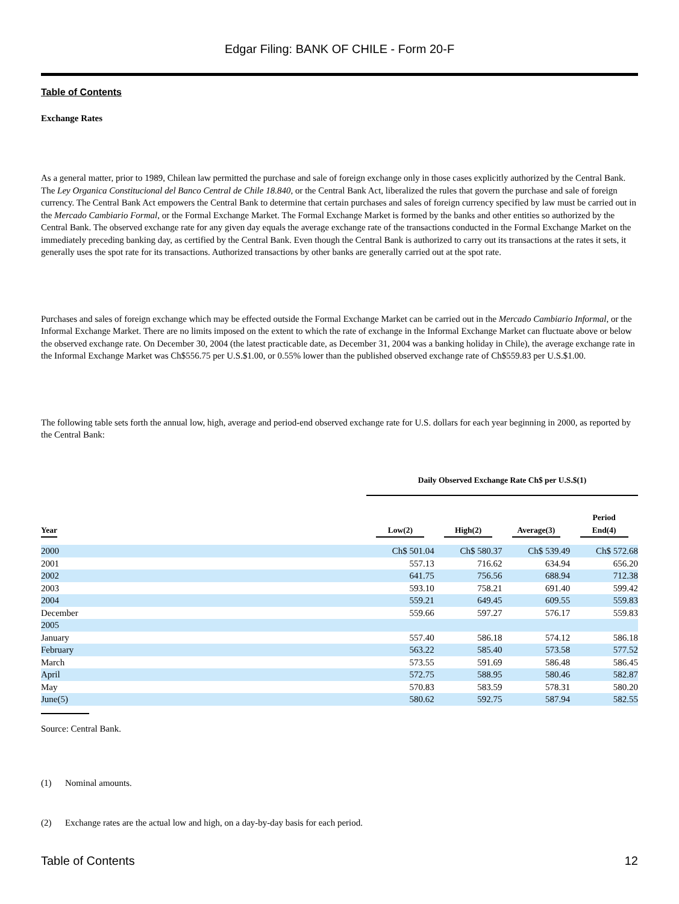Edgar Filing: BANK OF CHILE - Form 20-F
Table of Contents
Exchange Rates
As a general matter, prior to 1989, Chilean law permitted the purchase and sale of foreign exchange only in those cases explicitly authorized by the Central Bank. The Ley Organica Constitucional del Banco Central de Chile 18.840, or the Central Bank Act, liberalized the rules that govern the purchase and sale of foreign currency. The Central Bank Act empowers the Central Bank to determine that certain purchases and sales of foreign currency specified by law must be carried out in the Mercado Cambiario Formal, or the Formal Exchange Market. The Formal Exchange Market is formed by the banks and other entities so authorized by the Central Bank. The observed exchange rate for any given day equals the average exchange rate of the transactions conducted in the Formal Exchange Market on the immediately preceding banking day, as certified by the Central Bank. Even though the Central Bank is authorized to carry out its transactions at the rates it sets, it generally uses the spot rate for its transactions. Authorized transactions by other banks are generally carried out at the spot rate.
Purchases and sales of foreign exchange which may be effected outside the Formal Exchange Market can be carried out in the Mercado Cambiario Informal, or the Informal Exchange Market. There are no limits imposed on the extent to which the rate of exchange in the Informal Exchange Market can fluctuate above or below the observed exchange rate. On December 30, 2004 (the latest practicable date, as December 31, 2004 was a banking holiday in Chile), the average exchange rate in the Informal Exchange Market was Ch$556.75 per U.S.$1.00, or 0.55% lower than the published observed exchange rate of Ch$559.83 per U.S.$1.00.
The following table sets forth the annual low, high, average and period-end observed exchange rate for U.S. dollars for each year beginning in 2000, as reported by the Central Bank:
| | Daily Observed Exchange Rate Ch$ per U.S.$(1) | | | |
| --- | --- | --- | --- | --- |
| Year | Low(2) | High(2) | Average(3) | Period End(4) |
| 2000 | Ch$ 501.04 | Ch$ 580.37 | Ch$ 539.49 | Ch$ 572.68 |
| 2001 | 557.13 | 716.62 | 634.94 | 656.20 |
| 2002 | 641.75 | 756.56 | 688.94 | 712.38 |
| 2003 | 593.10 | 758.21 | 691.40 | 599.42 |
| 2004 | 559.21 | 649.45 | 609.55 | 559.83 |
| December | 559.66 | 597.27 | 576.17 | 559.83 |
| 2005 | | | | |
| January | 557.40 | 586.18 | 574.12 | 586.18 |
| February | 563.22 | 585.40 | 573.58 | 577.52 |
| March | 573.55 | 591.69 | 586.48 | 586.45 |
| April | 572.75 | 588.95 | 580.46 | 582.87 |
| May | 570.83 | 583.59 | 578.31 | 580.20 |
| June(5) | 580.62 | 592.75 | 587.94 | 582.55 |
Source: Central Bank.
(1) Nominal amounts.
(2) Exchange rates are the actual low and high, on a day-by-day basis for each period.
Table of Contents 12